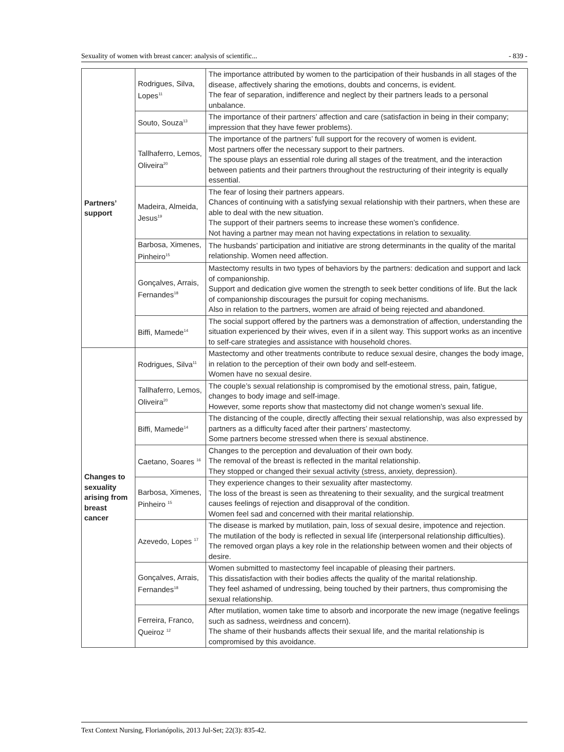Sexuality of women with breast cancer: analysis of scientific... - 839 -
| Partners’ support | Rodrigues, Silva, Lopes<sup>11</sup> | The importance attributed by women to the participation of their husbands in all stages of the disease, affectively sharing the emotions, doubts and concerns, is evident. The fear of separation, indifference and neglect by their partners leads to a personal unbalance. |
| | Souto, Souza<sup>13</sup> | The importance of their partners’ affection and care (satisfaction in being in their company; impression that they have fewer problems). |
| | Tallhaferro, Lemos, Oliveira<sup>20</sup> | The importance of the partners’ full support for the recovery of women is evident. Most partners offer the necessary support to their partners. The spouse plays an essential role during all stages of the treatment, and the interaction between patients and their partners throughout the restructuring of their integrity is equally essential. |
| | Madeira, Almeida, Jesus<sup>19</sup> | The fear of losing their partners appears. Chances of continuing with a satisfying sexual relationship with their partners, when these are able to deal with the new situation. The support of their partners seems to increase these women’s confidence. Not having a partner may mean not having expectations in relation to sexuality. |
| | Barbosa, Ximenes, Pinheiro<sup>15</sup> | The husbands’ participation and initiative are strong determinants in the quality of the marital relationship. Women need affection. |
| | Gonçalves, Arrais, Fernandes<sup>18</sup> | Mastectomy results in two types of behaviors by the partners: dedication and support and lack of companionship. Support and dedication give women the strength to seek better conditions of life. But the lack of companionship discourages the pursuit for coping mechanisms. Also in relation to the partners, women are afraid of being rejected and abandoned. |
| | Biffi, Mamede<sup>14</sup> | The social support offered by the partners was a demonstration of affection, understanding the situation experienced by their wives, even if in a silent way. This support works as an incentive to self-care strategies and assistance with household chores. |
| Changes to sexuality arising from breast cancer | Rodrigues, Silva<sup>11</sup> | Mastectomy and other treatments contribute to reduce sexual desire, changes the body image, in relation to the perception of their own body and self-esteem. Women have no sexual desire. |
| | Tallhaferro, Lemos, Oliveira<sup>20</sup> | The couple’s sexual relationship is compromised by the emotional stress, pain, fatigue, changes to body image and self-image. However, some reports show that mastectomy did not change women’s sexual life. |
| | Biffi, Mamede<sup>14</sup> | The distancing of the couple, directly affecting their sexual relationship, was also expressed by partners as a difficulty faced after their partners’ mastectomy. Some partners become stressed when there is sexual abstinence. |
| | Caetano, Soares <sup>16</sup> | Changes to the perception and devaluation of their own body. The removal of the breast is reflected in the marital relationship. They stopped or changed their sexual activity (stress, anxiety, depression). |
| | Barbosa, Ximenes, Pinheiro <sup>15</sup> | They experience changes to their sexuality after mastectomy. The loss of the breast is seen as threatening to their sexuality, and the surgical treatment causes feelings of rejection and disapproval of the condition. Women feel sad and concerned with their marital relationship. |
| | Azevedo, Lopes <sup>17</sup> | The disease is marked by mutilation, pain, loss of sexual desire, impotence and rejection. The mutilation of the body is reflected in sexual life (interpersonal relationship difficulties). The removed organ plays a key role in the relationship between women and their objects of desire. |
| | Gonçalves, Arrais, Fernandes<sup>18</sup> | Women submitted to mastectomy feel incapable of pleasing their partners. This dissatisfaction with their bodies affects the quality of the marital relationship. They feel ashamed of undressing, being touched by their partners, thus compromising the sexual relationship. |
| | Ferreira, Franco, Queiroz <sup>12</sup> | After mutilation, women take time to absorb and incorporate the new image (negative feelings such as sadness, weirdness and concern). The shame of their husbands affects their sexual life, and the marital relationship is compromised by this avoidance. |
Text Context Nursing, Florianópolis, 2013 Jul-Set; 22(3): 835-42.